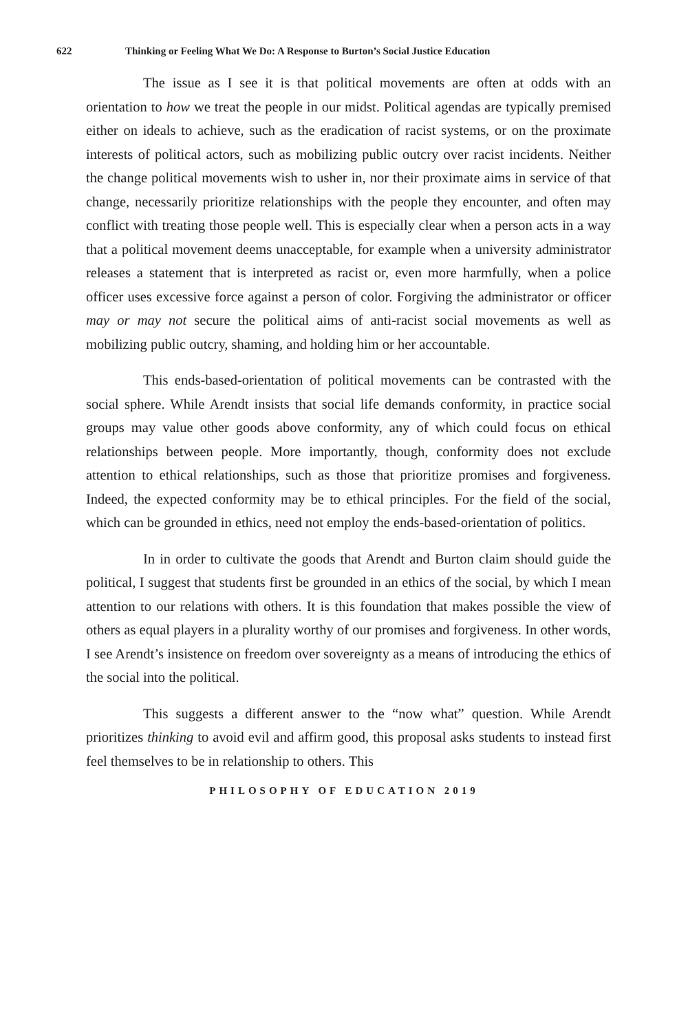622 Thinking or Feeling What We Do: A Response to Burton’s Social Justice Education
The issue as I see it is that political movements are often at odds with an orientation to how we treat the people in our midst. Political agendas are typically premised either on ideals to achieve, such as the eradication of racist systems, or on the proximate interests of political actors, such as mobilizing public outcry over racist incidents. Neither the change political movements wish to usher in, nor their proximate aims in service of that change, necessarily prioritize relationships with the people they encounter, and often may conflict with treating those people well. This is especially clear when a person acts in a way that a political movement deems unacceptable, for example when a university administrator releases a statement that is interpreted as racist or, even more harmfully, when a police officer uses excessive force against a person of color. Forgiving the administrator or officer may or may not secure the political aims of anti-racist social movements as well as mobilizing public outcry, shaming, and holding him or her accountable.
This ends-based-orientation of political movements can be contrasted with the social sphere. While Arendt insists that social life demands conformity, in practice social groups may value other goods above conformity, any of which could focus on ethical relationships between people. More importantly, though, conformity does not exclude attention to ethical relationships, such as those that prioritize promises and forgiveness. Indeed, the expected conformity may be to ethical principles. For the field of the social, which can be grounded in ethics, need not employ the ends-based-orientation of politics.
In in order to cultivate the goods that Arendt and Burton claim should guide the political, I suggest that students first be grounded in an ethics of the social, by which I mean attention to our relations with others. It is this foundation that makes possible the view of others as equal players in a plurality worthy of our promises and forgiveness. In other words, I see Arendt’s insistence on freedom over sovereignty as a means of introducing the ethics of the social into the political.
This suggests a different answer to the “now what” question. While Arendt prioritizes thinking to avoid evil and affirm good, this proposal asks students to instead first feel themselves to be in relationship to others. This
PHILOSOPHY OF EDUCATION 2019